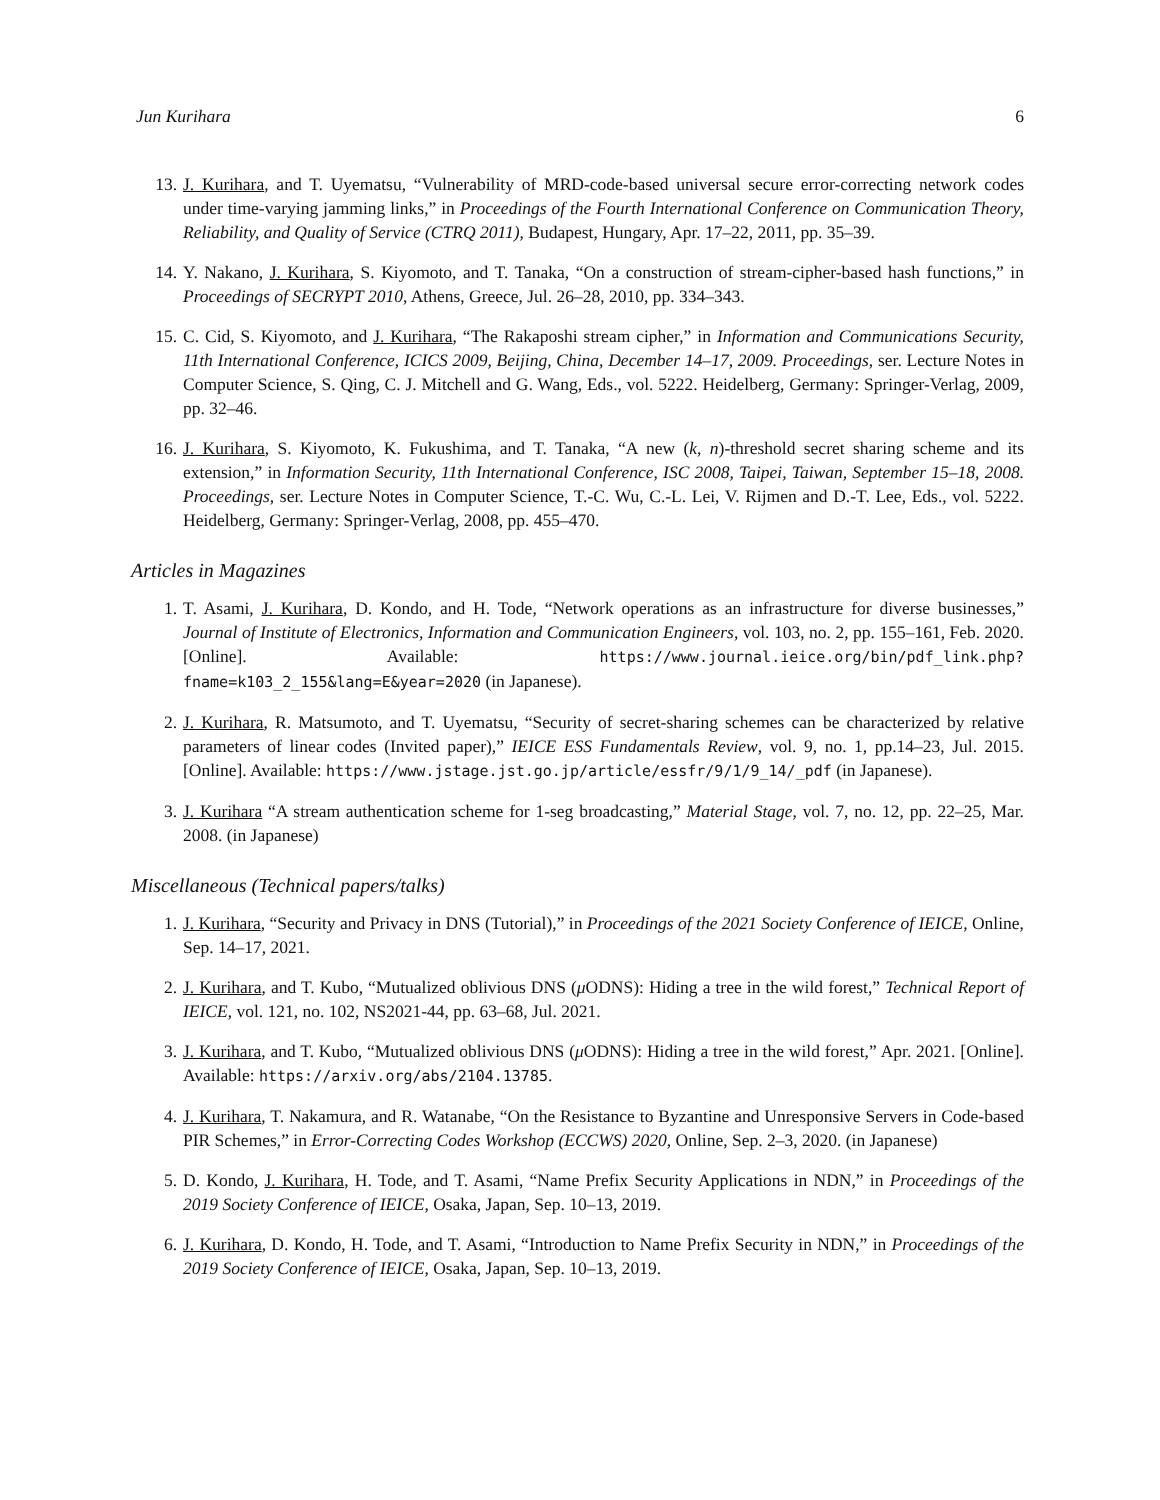Jun Kurihara 6
13. J. Kurihara, and T. Uyematsu, “Vulnerability of MRD-code-based universal secure error-correcting network codes under time-varying jamming links,” in Proceedings of the Fourth International Conference on Communication Theory, Reliability, and Quality of Service (CTRQ 2011), Budapest, Hungary, Apr. 17–22, 2011, pp. 35–39.
14. Y. Nakano, J. Kurihara, S. Kiyomoto, and T. Tanaka, “On a construction of stream-cipher-based hash functions,” in Proceedings of SECRYPT 2010, Athens, Greece, Jul. 26–28, 2010, pp. 334–343.
15. C. Cid, S. Kiyomoto, and J. Kurihara, “The Rakaposhi stream cipher,” in Information and Communications Security, 11th International Conference, ICICS 2009, Beijing, China, December 14–17, 2009. Proceedings, ser. Lecture Notes in Computer Science, S. Qing, C. J. Mitchell and G. Wang, Eds., vol. 5222. Heidelberg, Germany: Springer-Verlag, 2009, pp. 32–46.
16. J. Kurihara, S. Kiyomoto, K. Fukushima, and T. Tanaka, “A new (k, n)-threshold secret sharing scheme and its extension,” in Information Security, 11th International Conference, ISC 2008, Taipei, Taiwan, September 15–18, 2008. Proceedings, ser. Lecture Notes in Computer Science, T.-C. Wu, C.-L. Lei, V. Rijmen and D.-T. Lee, Eds., vol. 5222. Heidelberg, Germany: Springer-Verlag, 2008, pp. 455–470.
Articles in Magazines
1. T. Asami, J. Kurihara, D. Kondo, and H. Tode, “Network operations as an infrastructure for diverse businesses,” Journal of Institute of Electronics, Information and Communication Engineers, vol. 103, no. 2, pp. 155–161, Feb. 2020. [Online]. Available: https://www.journal.ieice.org/bin/pdf_link.php?fname=k103_2_155&lang=E&year=2020 (in Japanese).
2. J. Kurihara, R. Matsumoto, and T. Uyematsu, “Security of secret-sharing schemes can be characterized by relative parameters of linear codes (Invited paper),” IEICE ESS Fundamentals Review, vol. 9, no. 1, pp.14–23, Jul. 2015. [Online]. Available: https://www.jstage.jst.go.jp/article/essfr/9/1/9_14/_pdf (in Japanese).
3. J. Kurihara “A stream authentication scheme for 1-seg broadcasting,” Material Stage, vol. 7, no. 12, pp. 22–25, Mar. 2008. (in Japanese)
Miscellaneous (Technical papers/talks)
1. J. Kurihara, “Security and Privacy in DNS (Tutorial),” in Proceedings of the 2021 Society Conference of IEICE, Online, Sep. 14–17, 2021.
2. J. Kurihara, and T. Kubo, “Mutualized oblivious DNS (μ ODNS): Hiding a tree in the wild forest,” Technical Report of IEICE, vol. 121, no. 102, NS2021-44, pp. 63–68, Jul. 2021.
3. J. Kurihara, and T. Kubo, “Mutualized oblivious DNS (μ ODNS): Hiding a tree in the wild forest,” Apr. 2021. [Online]. Available: https://arxiv.org/abs/2104.13785.
4. J. Kurihara, T. Nakamura, and R. Watanabe, “On the Resistance to Byzantine and Unresponsive Servers in Code-based PIR Schemes,” in Error-Correcting Codes Workshop (ECCWS) 2020, Online, Sep. 2–3, 2020. (in Japanese)
5. D. Kondo, J. Kurihara, H. Tode, and T. Asami, “Name Prefix Security Applications in NDN,” in Proceedings of the 2019 Society Conference of IEICE, Osaka, Japan, Sep. 10–13, 2019.
6. J. Kurihara, D. Kondo, H. Tode, and T. Asami, “Introduction to Name Prefix Security in NDN,” in Proceedings of the 2019 Society Conference of IEICE, Osaka, Japan, Sep. 10–13, 2019.